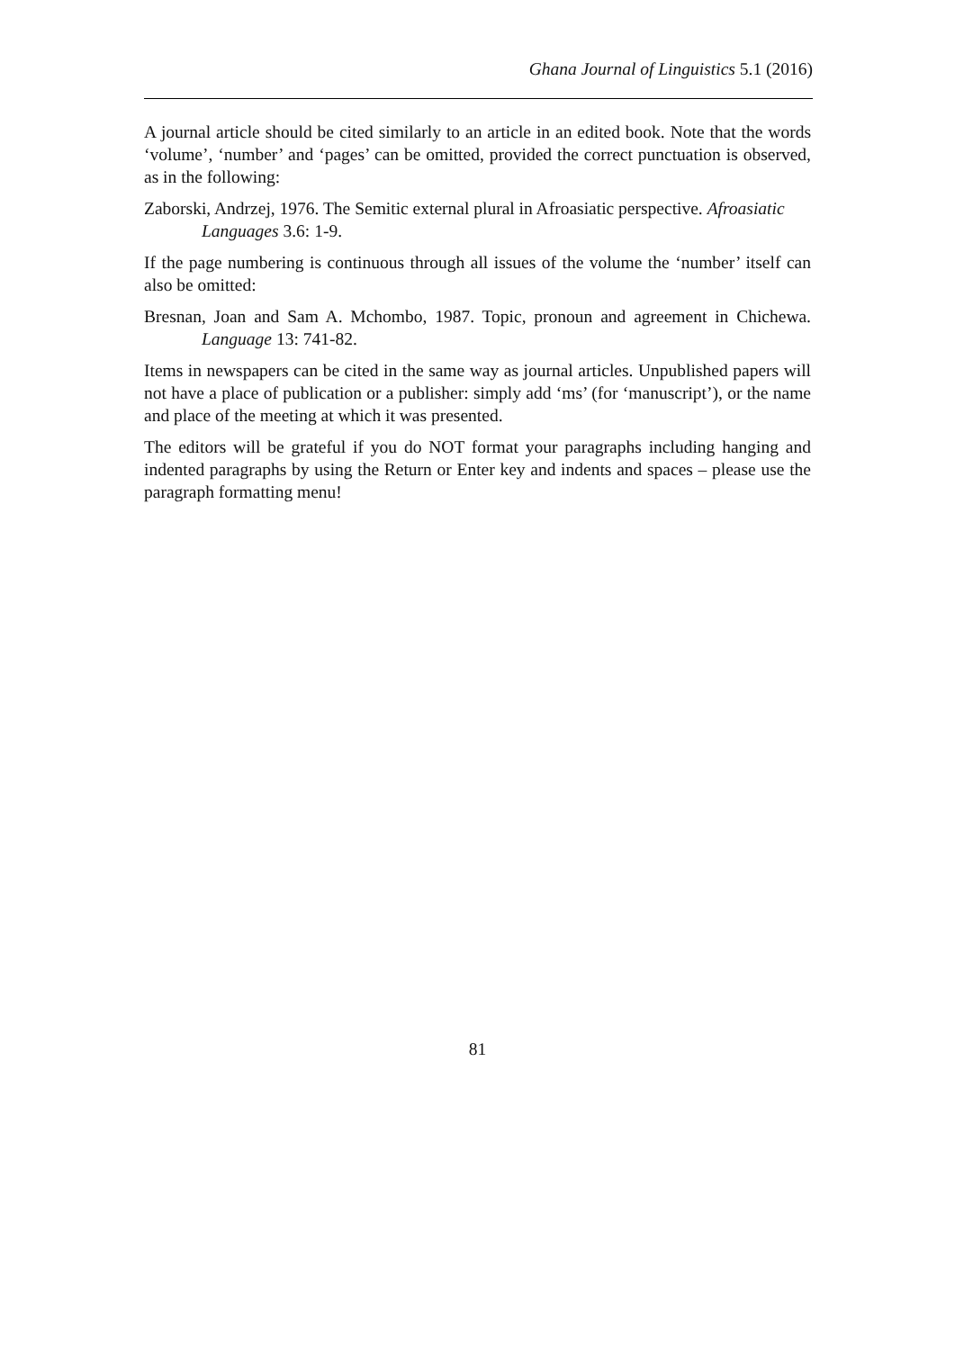Ghana Journal of Linguistics 5.1 (2016)
A journal article should be cited similarly to an article in an edited book. Note that the words ‘volume’, ‘number’ and ‘pages’ can be omitted, provided the correct punctuation is observed, as in the following:
Zaborski, Andrzej, 1976. The Semitic external plural in Afroasiatic perspective. Afroasiatic Languages 3.6: 1-9.
If the page numbering is continuous through all issues of the volume the ‘number’ itself can also be omitted:
Bresnan, Joan and Sam A. Mchombo, 1987. Topic, pronoun and agreement in Chichewa. Language 13: 741-82.
Items in newspapers can be cited in the same way as journal articles. Unpublished papers will not have a place of publication or a publisher: simply add ‘ms’ (for ‘manuscript’), or the name and place of the meeting at which it was presented.
The editors will be grateful if you do NOT format your paragraphs including hanging and indented paragraphs by using the Return or Enter key and indents and spaces – please use the paragraph formatting menu!
81